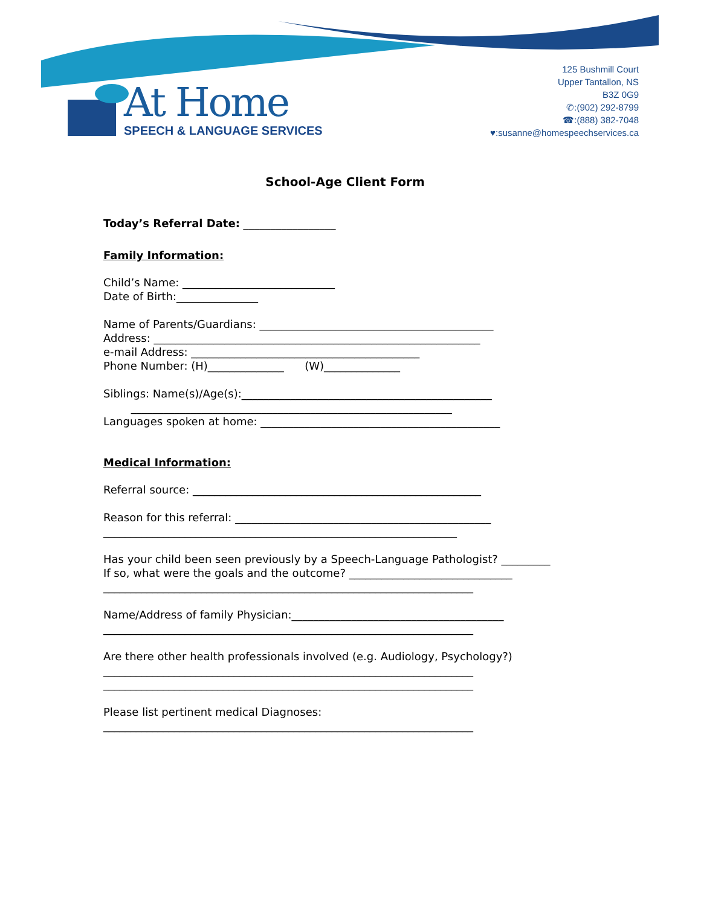At Home
SPEECH & LANGUAGE SERVICES
125 Bushmill Court
Upper Tantallon, NS
B3Z 0G9
✆:(902) 292-8799
☎:(888) 382-7048
♥:susanne@homespeechservices.ca
School-Age Client Form
Today’s Referral Date: _________________
Family Information:
Child’s Name: ____________________________
Date of Birth:_______________
Name of Parents/Guardians: ___________________________________________
Address: ____________________________________________________________
e-mail Address: __________________________________________
Phone Number: (H)______________ (W)______________
Siblings: Name(s)/Age(s):______________________________________________
___________________________________________________________
Languages spoken at home: ____________________________________________
Medical Information:
Referral source: _____________________________________________________
Reason for this referral: _______________________________________________
_________________________________________________________________
Has your child been seen previously by a Speech-Language Pathologist? _________
If so, what were the goals and the outcome? ______________________________
____________________________________________________________________
Name/Address of family Physician:_______________________________________
____________________________________________________________________
Are there other health professionals involved (e.g. Audiology, Psychology?)
____________________________________________________________________
____________________________________________________________________
Please list pertinent medical Diagnoses:
____________________________________________________________________